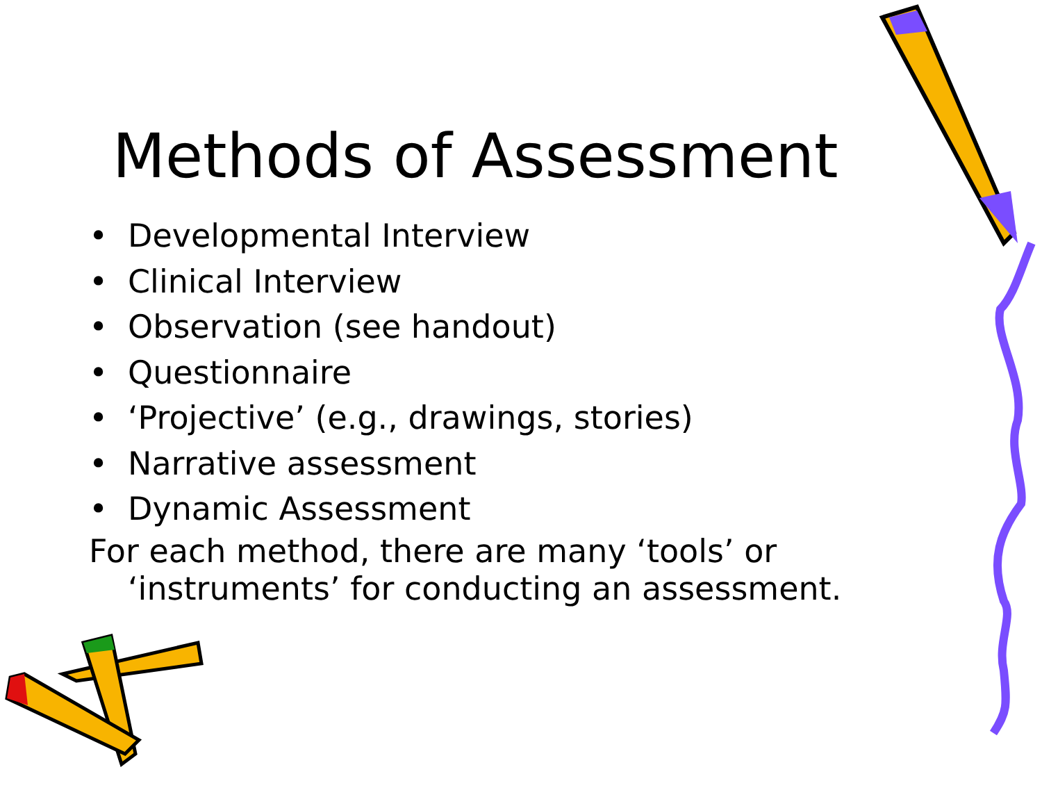Methods of Assessment
• Developmental Interview
• Clinical Interview
• Observation (see handout)
• Questionnaire
• ‘Projective’ (e.g., drawings, stories)
• Narrative assessment
• Dynamic Assessment
For each method, there are many ‘tools’ or ‘instruments’ for conducting an assessment.